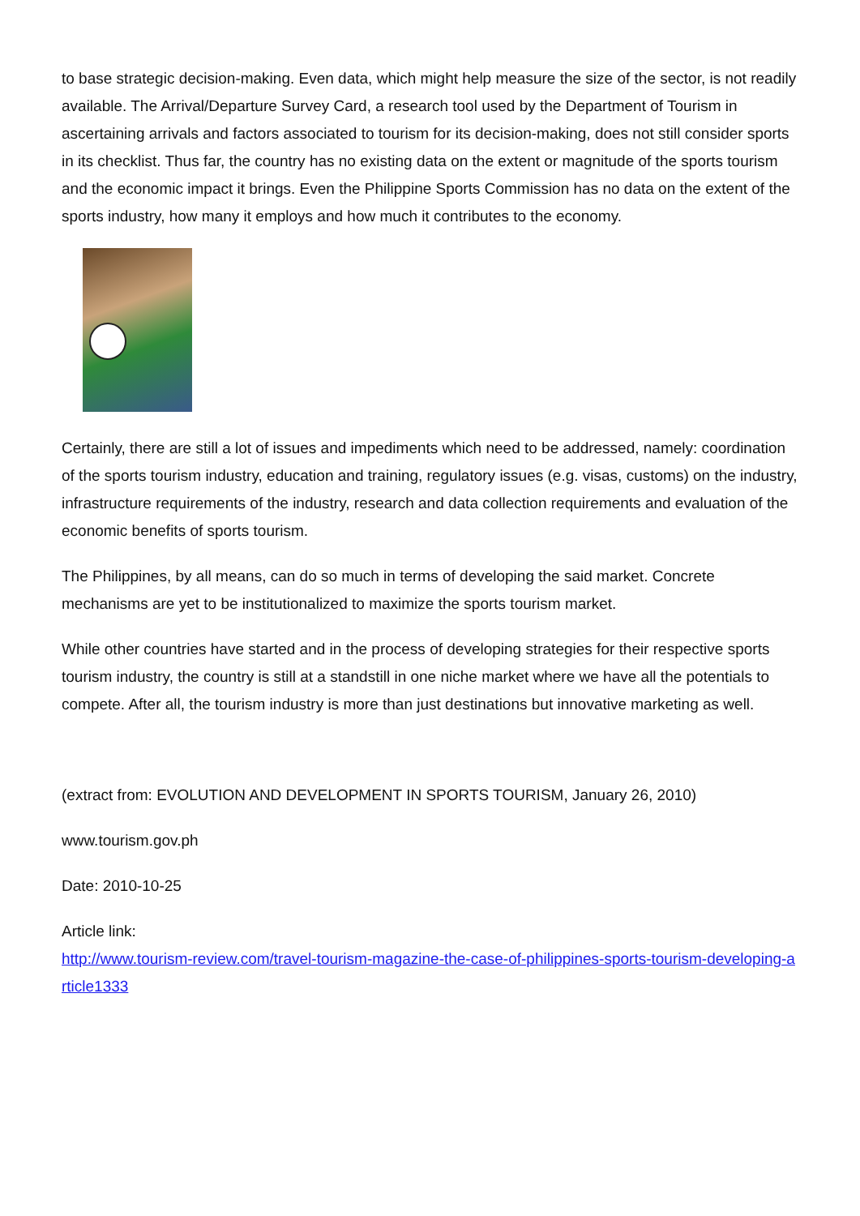to base strategic decision-making. Even data, which might help measure the size of the sector, is not readily available. The Arrival/Departure Survey Card, a research tool used by the Department of Tourism in ascertaining arrivals and factors associated to tourism for its decision-making, does not still consider sports in its checklist. Thus far, the country has no existing data on the extent or magnitude of the sports tourism and the economic impact it brings. Even the Philippine Sports Commission has no data on the extent of the sports industry, how many it employs and how much it contributes to the economy.
Certainly, there are still a lot of issues and impediments which need to be addressed, namely: coordination of the sports tourism industry, education and training, regulatory issues (e.g. visas, customs) on the industry, infrastructure requirements of the industry, research and data collection requirements and evaluation of the economic benefits of sports tourism.
The Philippines, by all means, can do so much in terms of developing the said market. Concrete mechanisms are yet to be institutionalized to maximize the sports tourism market.
While other countries have started and in the process of developing strategies for their respective sports tourism industry, the country is still at a standstill in one niche market where we have all the potentials to compete. After all, the tourism industry is more than just destinations but innovative marketing as well.
(extract from: EVOLUTION AND DEVELOPMENT IN SPORTS TOURISM, January 26, 2010)
www.tourism.gov.ph
Date: 2010-10-25
Article link:
http://www.tourism-review.com/travel-tourism-magazine-the-case-of-philippines-sports-tourism-developing-article1333